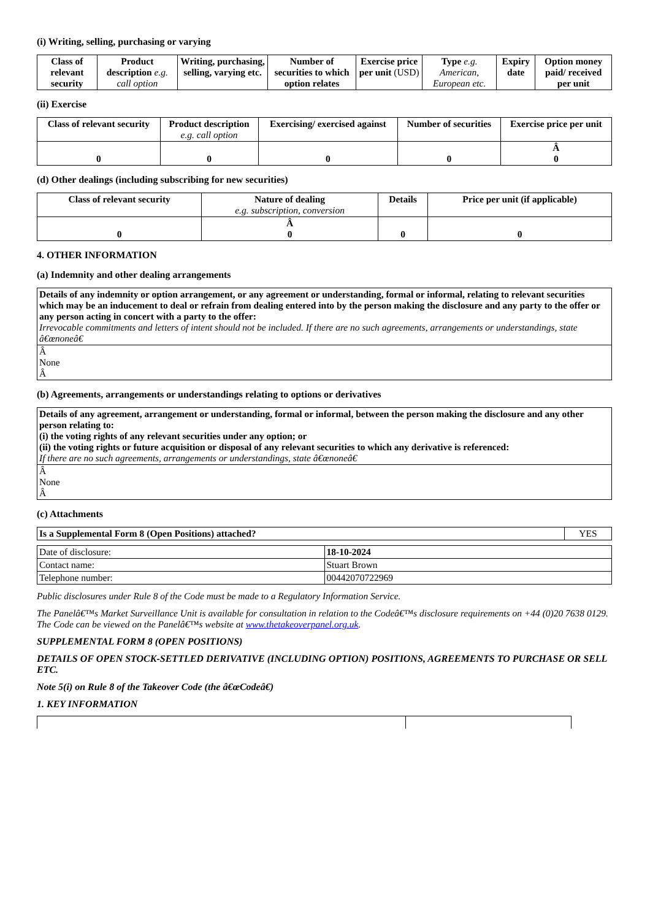(i) Writing, selling, purchasing or varying
| Class of relevant security | Product description e.g. call option | Writing, purchasing, selling, varying etc. | Number of securities to which option relates | Exercise price per unit (USD) | Type e.g. American, European etc. | Expiry date | Option money paid/ received per unit |
| --- | --- | --- | --- | --- | --- | --- | --- |
(ii) Exercise
| Class of relevant security | Product description e.g. call option | Exercising/ exercised against | Number of securities | Exercise price per unit |
| --- | --- | --- | --- | --- |
| 0 | 0 | 0 | 0 | Â 0 |
(d) Other dealings (including subscribing for new securities)
| Class of relevant security | Nature of dealing e.g. subscription, conversion | Details | Price per unit (if applicable) |
| --- | --- | --- | --- |
| 0 | Â 0 | 0 | 0 |
4. OTHER INFORMATION
(a) Indemnity and other dealing arrangements
| Details of any indemnity or option arrangement, or any agreement or understanding, formal or informal, relating to relevant securities which may be an inducement to deal or refrain from dealing entered into by the person making the disclosure and any party to the offer or any person acting in concert with a party to the offer: Irrevocable commitments and letters of intent should not be included. If there are no such agreements, arrangements or understandings, state â€œnoneâ€ |
| Â None Â |
(b) Agreements, arrangements or understandings relating to options or derivatives
| Details of any agreement, arrangement or understanding, formal or informal, between the person making the disclosure and any other person relating to: (i) the voting rights of any relevant securities under any option; or (ii) the voting rights or future acquisition or disposal of any relevant securities to which any derivative is referenced: If there are no such agreements, arrangements or understandings, state â€œnoneâ€ |
| Â None Â |
(c) Attachments
| Is a Supplemental Form 8 (Open Positions) attached? | YES |
| Date of disclosure: | 18-10-2024 |
| Contact name: | Stuart Brown |
| Telephone number: | 00442070722969 |
Public disclosures under Rule 8 of the Code must be made to a Regulatory Information Service.
The Panelâ€™s Market Surveillance Unit is available for consultation in relation to the Codeâ€™s disclosure requirements on +44 (0)20 7638 0129. The Code can be viewed on the Panelâ€™s website at www.thetakeoverpanel.org.uk.
SUPPLEMENTAL FORM 8 (OPEN POSITIONS)
DETAILS OF OPEN STOCK-SETTLED DERIVATIVE (INCLUDING OPTION) POSITIONS, AGREEMENTS TO PURCHASE OR SELL ETC.
Note 5(i) on Rule 8 of the Takeover Code (the â€œCodeâ€)
1. KEY INFORMATION